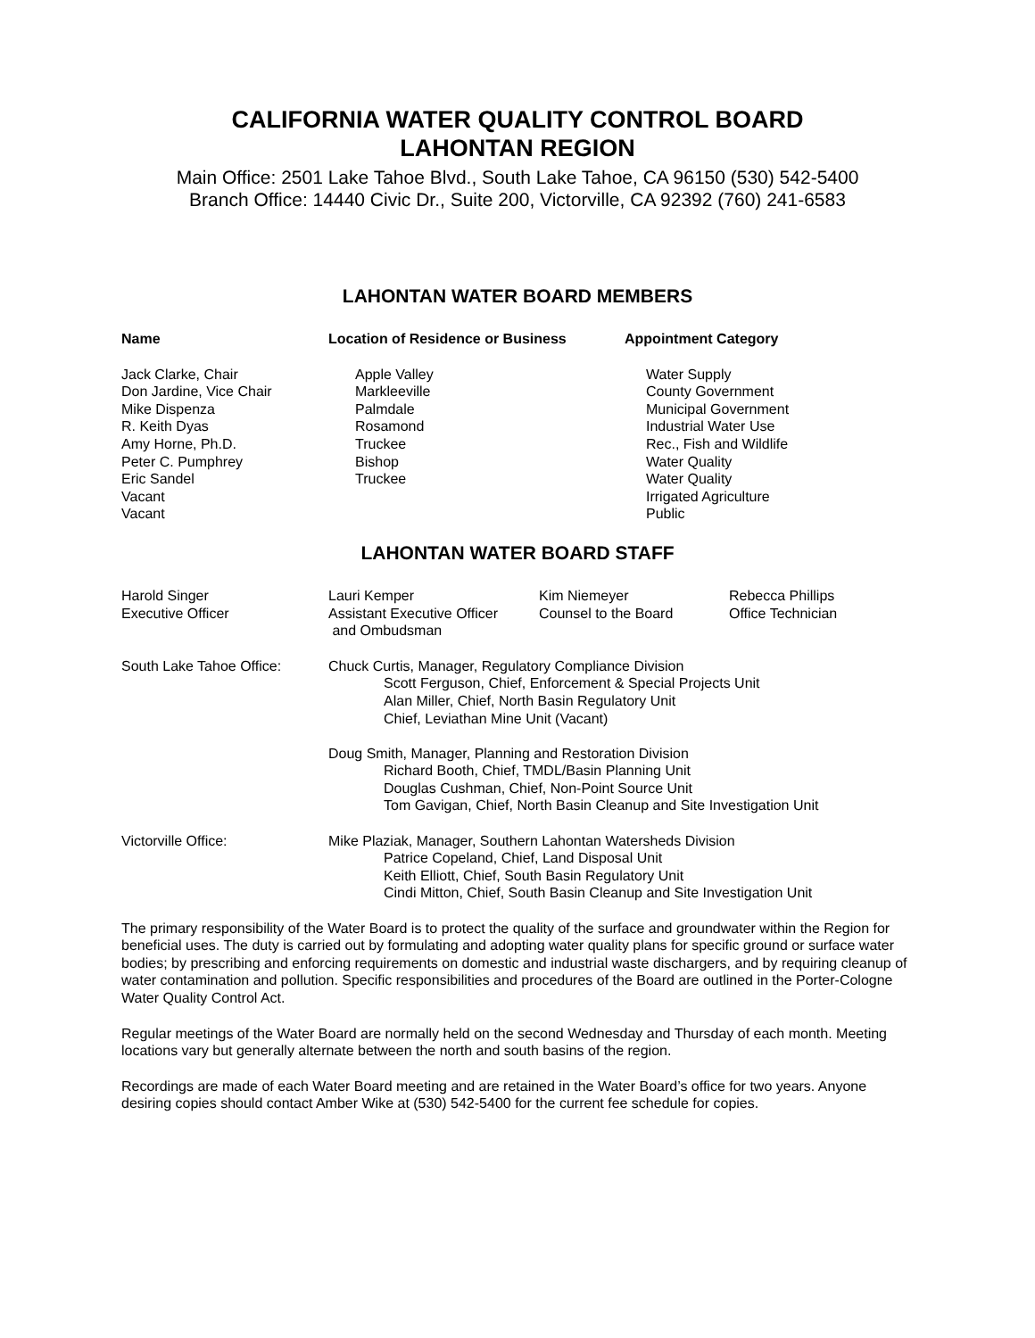CALIFORNIA WATER QUALITY CONTROL BOARD
LAHONTAN REGION
Main Office: 2501 Lake Tahoe Blvd., South Lake Tahoe, CA 96150 (530) 542-5400
Branch Office: 14440 Civic Dr., Suite 200, Victorville, CA 92392 (760) 241-6583
LAHONTAN WATER BOARD MEMBERS
| Name | Location of Residence or Business | Appointment Category |
| --- | --- | --- |
| Jack Clarke, Chair Don Jardine, Vice Chair Mike Dispenza R. Keith Dyas Amy Horne, Ph.D. Peter C. Pumphrey Eric Sandel Vacant Vacant | Apple Valley Markleeville Palmdale Rosamond Truckee Bishop Truckee | Water Supply County Government Municipal Government Industrial Water Use Rec., Fish and Wildlife Water Quality Water Quality Irrigated Agriculture Public |
LAHONTAN WATER BOARD STAFF
| Harold Singer Executive Officer | Lauri Kemper Assistant Executive Officer and Ombudsman | Kim Niemeyer Counsel to the Board | Rebecca Phillips Office Technician |
| South Lake Tahoe Office: | Chuck Curtis, Manager, Regulatory Compliance Division Scott Ferguson, Chief, Enforcement & Special Projects Unit Alan Miller, Chief, North Basin Regulatory Unit Chief, Leviathan Mine Unit (Vacant) Doug Smith, Manager, Planning and Restoration Division Richard Booth, Chief, TMDL/Basin Planning Unit Douglas Cushman, Chief, Non-Point Source Unit Tom Gavigan, Chief, North Basin Cleanup and Site Investigation Unit |
| Victorville Office: | Mike Plaziak, Manager, Southern Lahontan Watersheds Division Patrice Copeland, Chief, Land Disposal Unit Keith Elliott, Chief, South Basin Regulatory Unit Cindi Mitton, Chief, South Basin Cleanup and Site Investigation Unit |
The primary responsibility of the Water Board is to protect the quality of the surface and groundwater within the Region for beneficial uses. The duty is carried out by formulating and adopting water quality plans for specific ground or surface water bodies; by prescribing and enforcing requirements on domestic and industrial waste dischargers, and by requiring cleanup of water contamination and pollution. Specific responsibilities and procedures of the Board are outlined in the Porter-Cologne Water Quality Control Act.
Regular meetings of the Water Board are normally held on the second Wednesday and Thursday of each month. Meeting locations vary but generally alternate between the north and south basins of the region.
Recordings are made of each Water Board meeting and are retained in the Water Board’s office for two years. Anyone desiring copies should contact Amber Wike at (530) 542-5400 for the current fee schedule for copies.